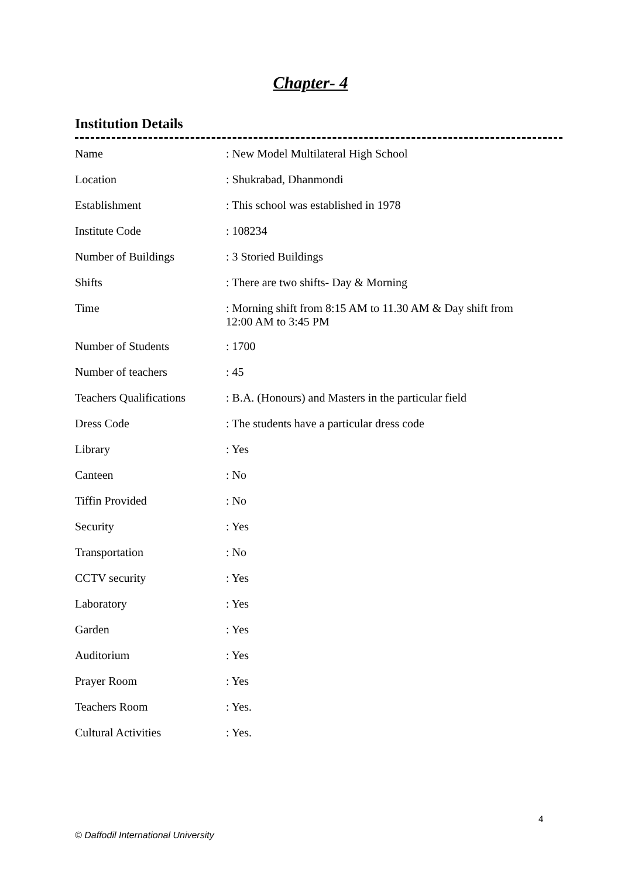Chapter- 4
Institution Details
| Name | : New Model Multilateral High School |
| Location | : Shukrabad, Dhanmondi |
| Establishment | : This school was established in 1978 |
| Institute Code | : 108234 |
| Number of Buildings | : 3 Storied Buildings |
| Shifts | : There are two shifts- Day & Morning |
| Time | : Morning shift from 8:15 AM to 11.30 AM & Day shift from 12:00 AM to 3:45 PM |
| Number of Students | : 1700 |
| Number of teachers | : 45 |
| Teachers Qualifications | : B.A. (Honours) and Masters in the particular field |
| Dress Code | : The students have a particular dress code |
| Library | : Yes |
| Canteen | : No |
| Tiffin Provided | : No |
| Security | : Yes |
| Transportation | : No |
| CCTV security | : Yes |
| Laboratory | : Yes |
| Garden | : Yes |
| Auditorium | : Yes |
| Prayer Room | : Yes |
| Teachers Room | : Yes. |
| Cultural Activities | : Yes. |
4
© Daffodil International University